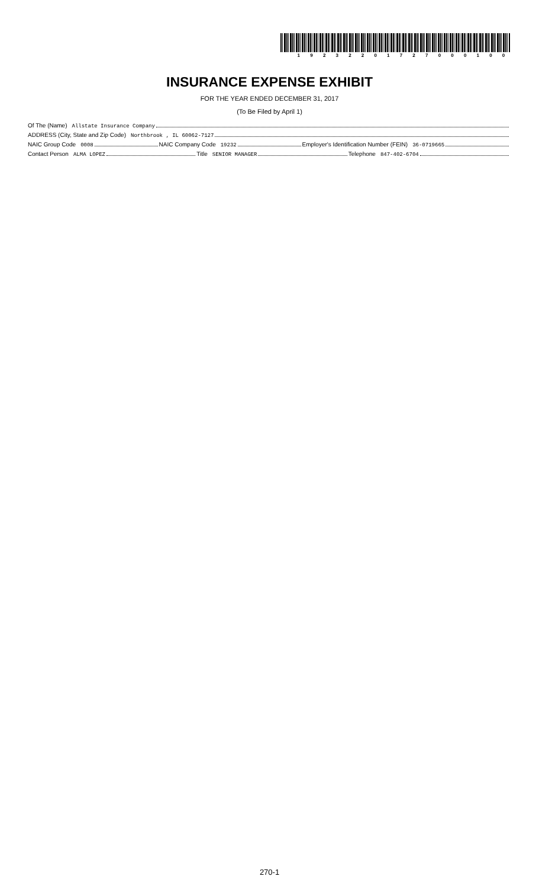19232201727000100
INSURANCE EXPENSE EXHIBIT
FOR THE YEAR ENDED DECEMBER 31, 2017
(To Be Filed by April 1)
Of The (Name) Allstate Insurance Company
ADDRESS (City, State and Zip Code) Northbrook , IL 60062-7127
NAIC Group Code 0008 NAIC Company Code 19232 Employer's Identification Number (FEIN) 36-0719665
Contact Person ALMA LOPEZ Title SENIOR MANAGER Telephone 847-402-6704
270-1